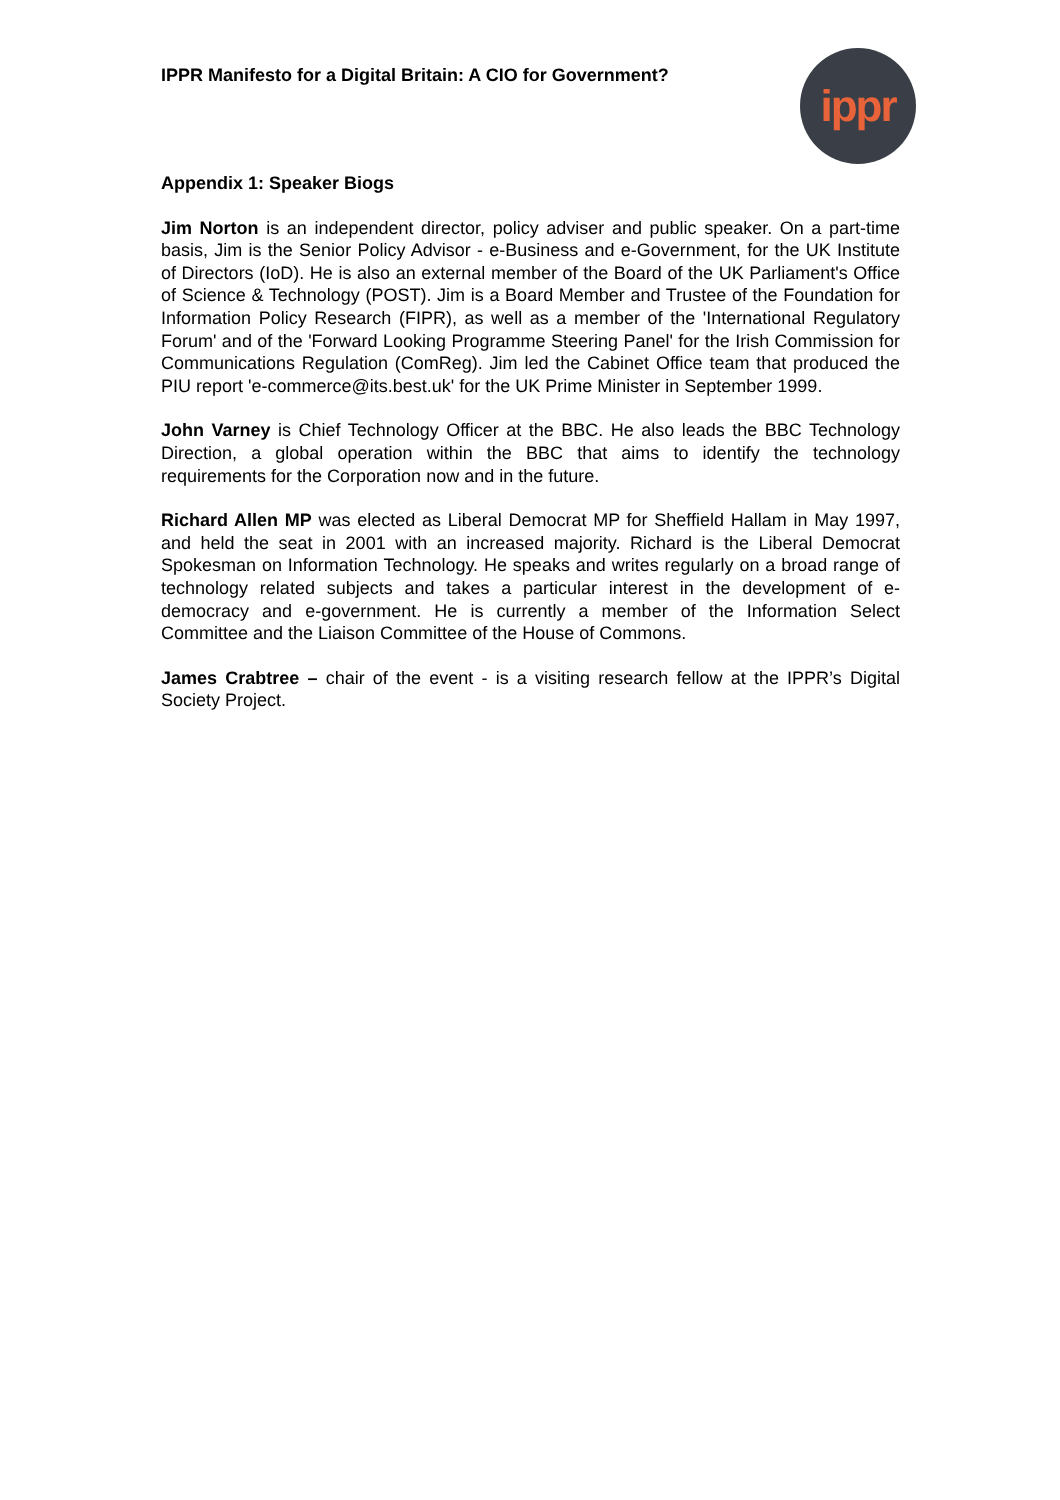IPPR Manifesto for a Digital Britain: A CIO for Government?
ippr
Appendix 1: Speaker Biogs
Jim Norton is an independent director, policy adviser and public speaker. On a part-time basis, Jim is the Senior Policy Advisor - e-Business and e-Government, for the UK Institute of Directors (IoD). He is also an external member of the Board of the UK Parliament's Office of Science & Technology (POST). Jim is a Board Member and Trustee of the Foundation for Information Policy Research (FIPR), as well as a member of the 'International Regulatory Forum' and of the 'Forward Looking Programme Steering Panel' for the Irish Commission for Communications Regulation (ComReg). Jim led the Cabinet Office team that produced the PIU report 'e-commerce@its.best.uk' for the UK Prime Minister in September 1999.
John Varney is Chief Technology Officer at the BBC. He also leads the BBC Technology Direction, a global operation within the BBC that aims to identify the technology requirements for the Corporation now and in the future.
Richard Allen MP was elected as Liberal Democrat MP for Sheffield Hallam in May 1997, and held the seat in 2001 with an increased majority. Richard is the Liberal Democrat Spokesman on Information Technology. He speaks and writes regularly on a broad range of technology related subjects and takes a particular interest in the development of e-democracy and e-government. He is currently a member of the Information Select Committee and the Liaison Committee of the House of Commons.
James Crabtree – chair of the event - is a visiting research fellow at the IPPR’s Digital Society Project.